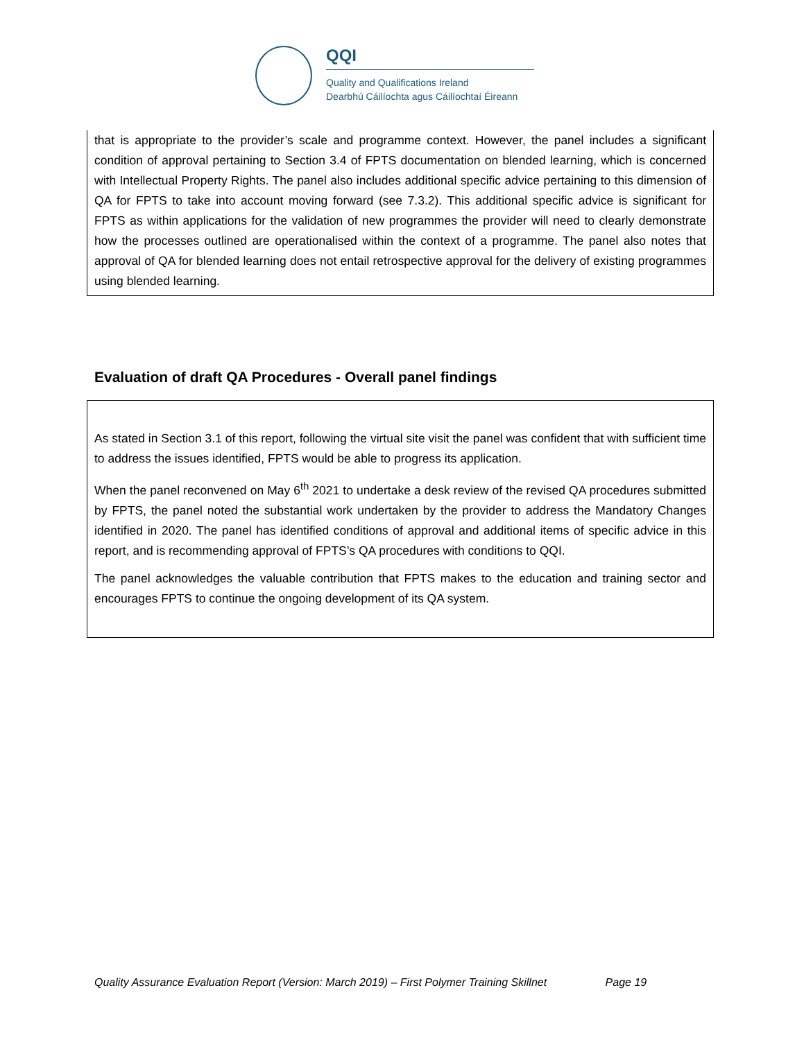QQI
Quality and Qualifications Ireland
Dearbhú Cáilíochta agus Cáilíochtaí Éireann
that is appropriate to the provider’s scale and programme context. However, the panel includes a significant condition of approval pertaining to Section 3.4 of FPTS documentation on blended learning, which is concerned with Intellectual Property Rights. The panel also includes additional specific advice pertaining to this dimension of QA for FPTS to take into account moving forward (see 7.3.2). This additional specific advice is significant for FPTS as within applications for the validation of new programmes the provider will need to clearly demonstrate how the processes outlined are operationalised within the context of a programme. The panel also notes that approval of QA for blended learning does not entail retrospective approval for the delivery of existing programmes using blended learning.
Evaluation of draft QA Procedures - Overall panel findings
As stated in Section 3.1 of this report, following the virtual site visit the panel was confident that with sufficient time to address the issues identified, FPTS would be able to progress its application.
When the panel reconvened on May 6<sup>th</sup> 2021 to undertake a desk review of the revised QA procedures submitted by FPTS, the panel noted the substantial work undertaken by the provider to address the Mandatory Changes identified in 2020. The panel has identified conditions of approval and additional items of specific advice in this report, and is recommending approval of FPTS’s QA procedures with conditions to QQI.
The panel acknowledges the valuable contribution that FPTS makes to the education and training sector and encourages FPTS to continue the ongoing development of its QA system.
Quality Assurance Evaluation Report (Version: March 2019) – First Polymer Training Skillnet Page 19